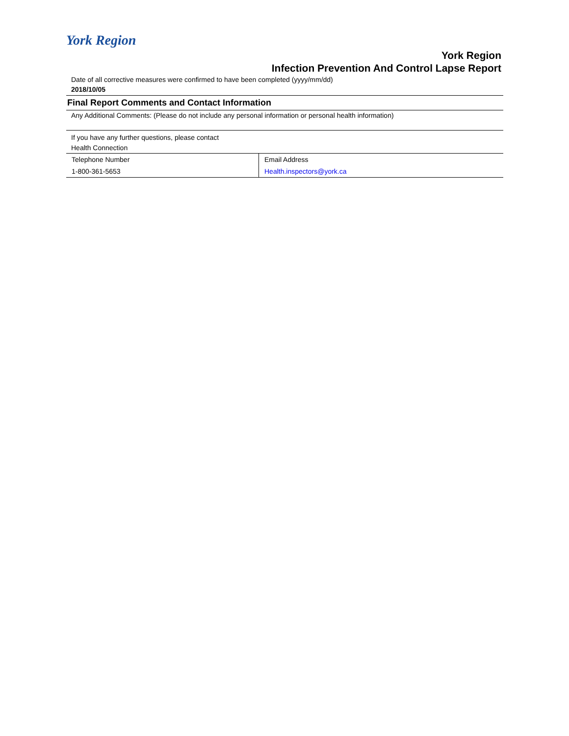York Region
York Region
Infection Prevention And Control Lapse Report
Date of all corrective measures were confirmed to have been completed (yyyy/mm/dd)
2018/10/05
Final Report Comments and Contact Information
Any Additional Comments: (Please do not include any personal information or personal health information)
If you have any further questions, please contact
Health Connection
| Telephone Number | Email Address |
| 1-800-361-5653 | Health.inspectors@york.ca |